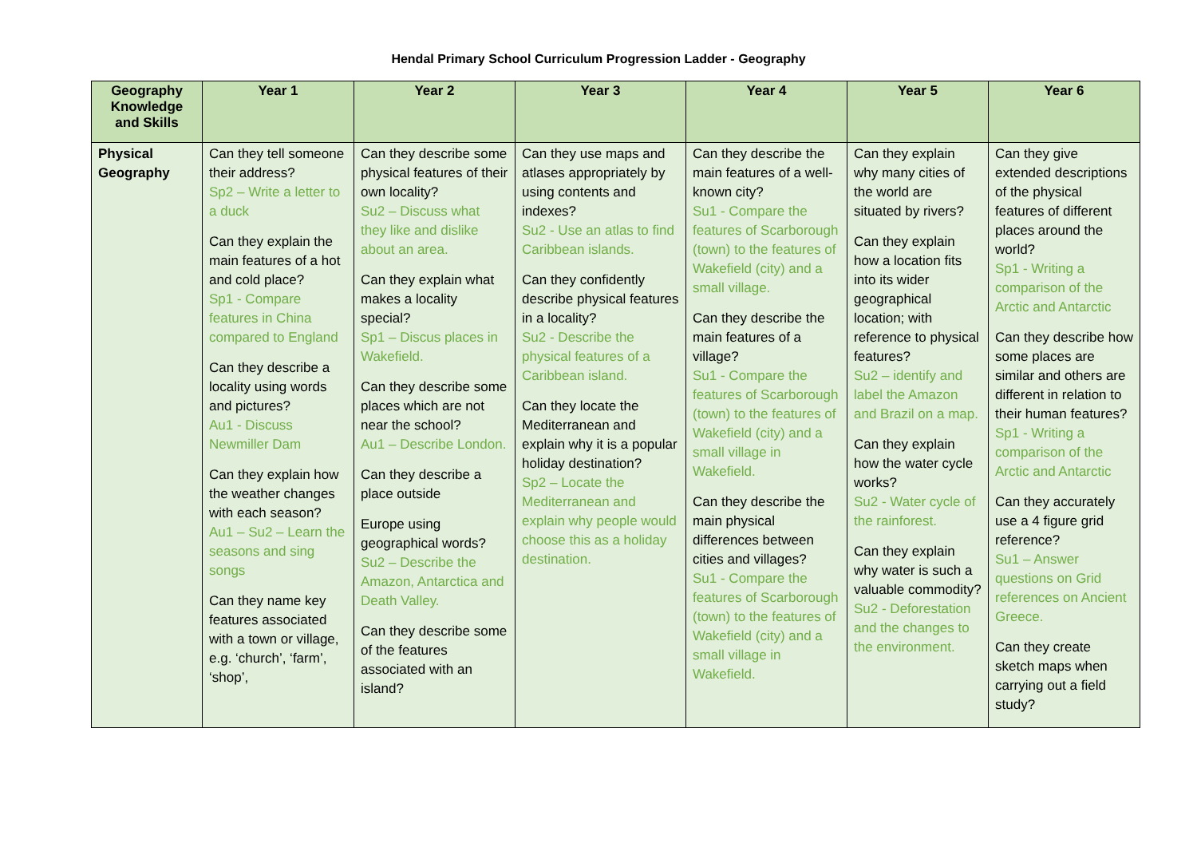Hendal Primary School Curriculum Progression Ladder - Geography
| Geography Knowledge and Skills | Year 1 | Year 2 | Year 3 | Year 4 | Year 5 | Year 6 |
| --- | --- | --- | --- | --- | --- | --- |
| Physical Geography | Can they tell someone their address? Sp2 – Write a letter to a duck Can they explain the main features of a hot and cold place? Sp1 - Compare features in China compared to England Can they describe a locality using words and pictures? Au1 - Discuss Newmiller Dam Can they explain how the weather changes with each season? Au1 – Su2 – Learn the seasons and sing songs Can they name key features associated with a town or village, e.g. ‘church’, ‘farm’, ‘shop’, | Can they describe some physical features of their own locality? Su2 – Discuss what they like and dislike about an area. Can they explain what makes a locality special? Sp1 – Discus places in Wakefield. Can they describe some places which are not near the school? Au1 – Describe London. Can they describe a place outside Europe using geographical words? Su2 – Describe the Amazon, Antarctica and Death Valley. Can they describe some of the features associated with an island? | Can they use maps and atlases appropriately by using contents and indexes? Su2 - Use an atlas to find Caribbean islands. Can they confidently describe physical features in a locality? Su2 - Describe the physical features of a Caribbean island. Can they locate the Mediterranean and explain why it is a popular holiday destination? Sp2 – Locate the Mediterranean and explain why people would choose this as a holiday destination. | Can they describe the main features of a well-known city? Su1 - Compare the features of Scarborough (town) to the features of Wakefield (city) and a small village. Can they describe the main features of a village? Su1 - Compare the features of Scarborough (town) to the features of Wakefield (city) and a small village in Wakefield. Can they describe the main physical differences between cities and villages? Su1 - Compare the features of Scarborough (town) to the features of Wakefield (city) and a small village in Wakefield. | Can they explain why many cities of the world are situated by rivers? Can they explain how a location fits into its wider geographical location; with reference to physical features? Su2 – identify and label the Amazon and Brazil on a map. Can they explain how the water cycle works? Su2 - Water cycle of the rainforest. Can they explain why water is such a valuable commodity? Su2 - Deforestation and the changes to the environment. | Can they give extended descriptions of the physical features of different places around the world? Sp1 - Writing a comparison of the Arctic and Antarctic Can they describe how some places are similar and others are different in relation to their human features? Sp1 - Writing a comparison of the Arctic and Antarctic Can they accurately use a 4 figure grid reference? Su1 – Answer questions on Grid references on Ancient Greece. Can they create sketch maps when carrying out a field study? |